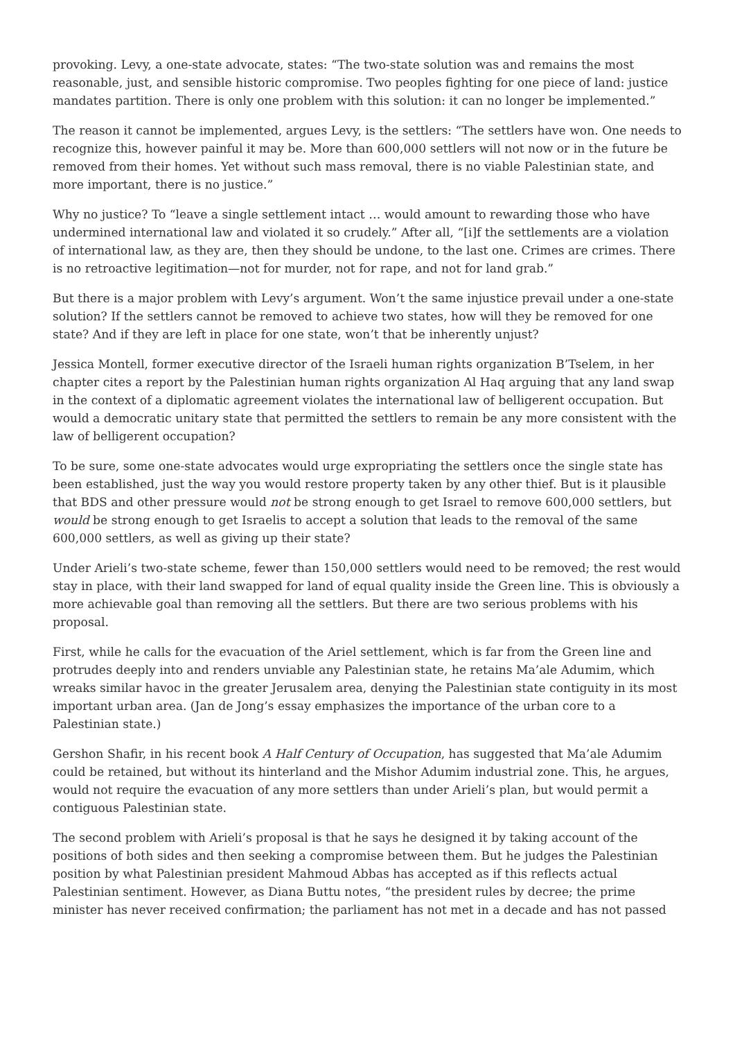provoking. Levy, a one-state advocate, states: “The two-state solution was and remains the most reasonable, just, and sensible historic compromise. Two peoples fighting for one piece of land: justice mandates partition. There is only one problem with this solution: it can no longer be implemented.”
The reason it cannot be implemented, argues Levy, is the settlers: “The settlers have won. One needs to recognize this, however painful it may be. More than 600,000 settlers will not now or in the future be removed from their homes. Yet without such mass removal, there is no viable Palestinian state, and more important, there is no justice.”
Why no justice? To “leave a single settlement intact … would amount to rewarding those who have undermined international law and violated it so crudely.” After all, “[i]f the settlements are a violation of international law, as they are, then they should be undone, to the last one. Crimes are crimes. There is no retroactive legitimation—not for murder, not for rape, and not for land grab.”
But there is a major problem with Levy’s argument. Won’t the same injustice prevail under a one-state solution? If the settlers cannot be removed to achieve two states, how will they be removed for one state? And if they are left in place for one state, won’t that be inherently unjust?
Jessica Montell, former executive director of the Israeli human rights organization B’Tselem, in her chapter cites a report by the Palestinian human rights organization Al Haq arguing that any land swap in the context of a diplomatic agreement violates the international law of belligerent occupation. But would a democratic unitary state that permitted the settlers to remain be any more consistent with the law of belligerent occupation?
To be sure, some one-state advocates would urge expropriating the settlers once the single state has been established, just the way you would restore property taken by any other thief. But is it plausible that BDS and other pressure would not be strong enough to get Israel to remove 600,000 settlers, but would be strong enough to get Israelis to accept a solution that leads to the removal of the same 600,000 settlers, as well as giving up their state?
Under Arieli’s two-state scheme, fewer than 150,000 settlers would need to be removed; the rest would stay in place, with their land swapped for land of equal quality inside the Green line. This is obviously a more achievable goal than removing all the settlers. But there are two serious problems with his proposal.
First, while he calls for the evacuation of the Ariel settlement, which is far from the Green line and protrudes deeply into and renders unviable any Palestinian state, he retains Ma’ale Adumim, which wreaks similar havoc in the greater Jerusalem area, denying the Palestinian state contiguity in its most important urban area. (Jan de Jong’s essay emphasizes the importance of the urban core to a Palestinian state.)
Gershon Shafir, in his recent book A Half Century of Occupation, has suggested that Ma’ale Adumim could be retained, but without its hinterland and the Mishor Adumim industrial zone. This, he argues, would not require the evacuation of any more settlers than under Arieli’s plan, but would permit a contiguous Palestinian state.
The second problem with Arieli’s proposal is that he says he designed it by taking account of the positions of both sides and then seeking a compromise between them. But he judges the Palestinian position by what Palestinian president Mahmoud Abbas has accepted as if this reflects actual Palestinian sentiment. However, as Diana Buttu notes, “the president rules by decree; the prime minister has never received confirmation; the parliament has not met in a decade and has not passed